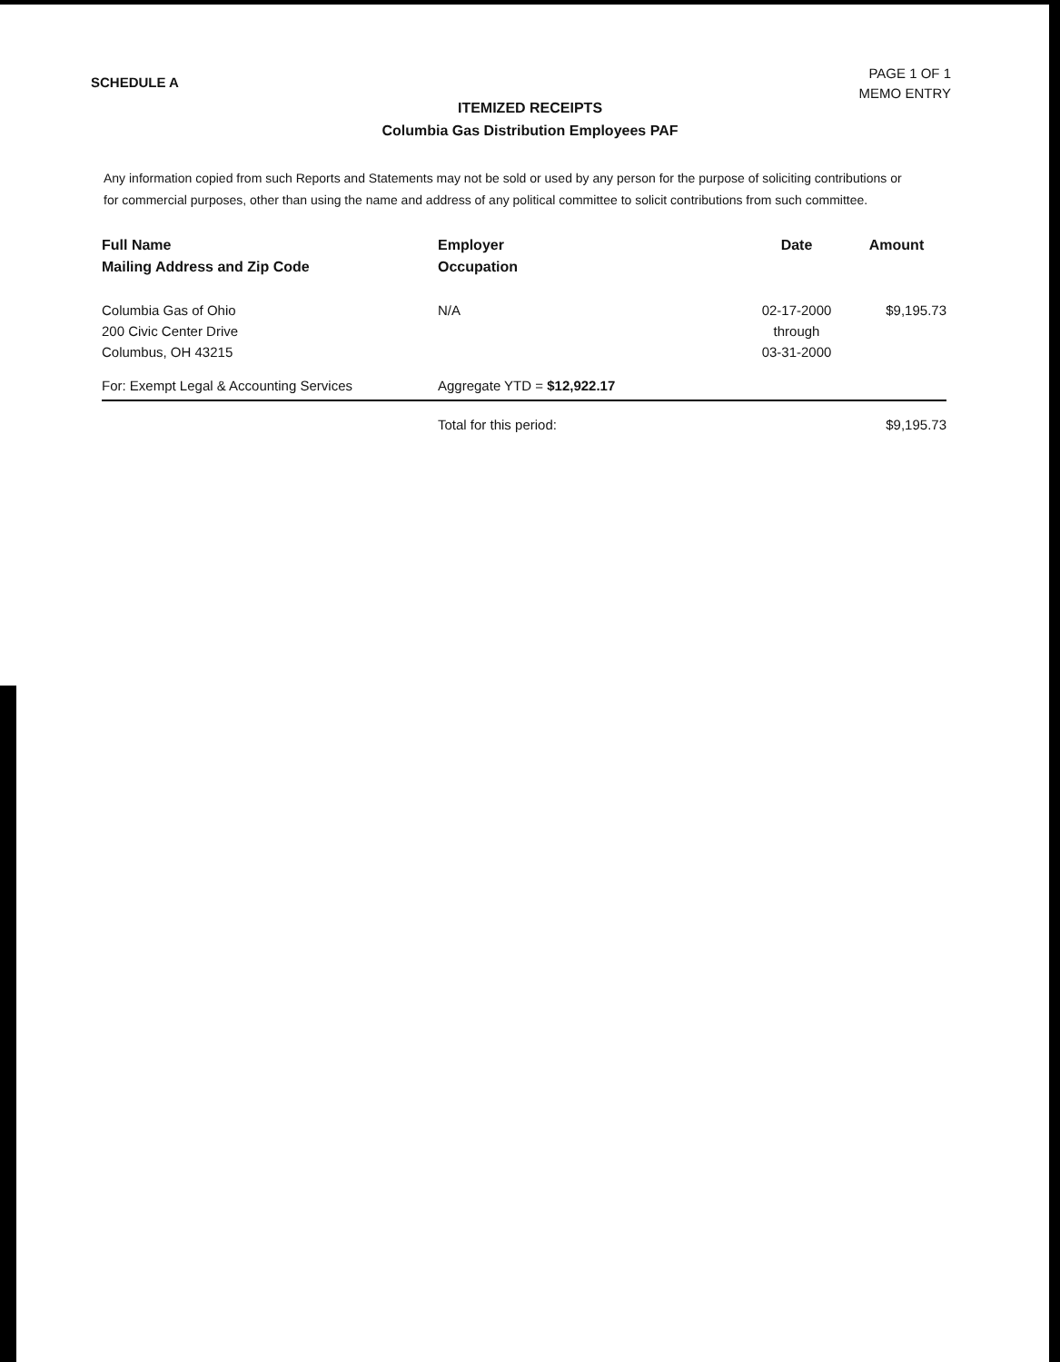SCHEDULE A
PAGE 1 OF 1
MEMO ENTRY
ITEMIZED RECEIPTS
Columbia Gas Distribution Employees PAF
Any information copied from such Reports and Statements may not be sold or used by any person for the purpose of soliciting contributions or for commercial purposes, other than using the name and address of any political committee to solicit contributions from such committee.
| Full Name Mailing Address and Zip Code | Employer Occupation | Date | Amount |
| --- | --- | --- | --- |
| Columbia Gas of Ohio 200 Civic Center Drive Columbus, OH 43215 | N/A | 02-17-2000 through 03-31-2000 | $9,195.73 |
| For: Exempt Legal & Accounting Services | Aggregate YTD = $12,922.17 | | |
| | Total for this period: | | $9,195.73 |